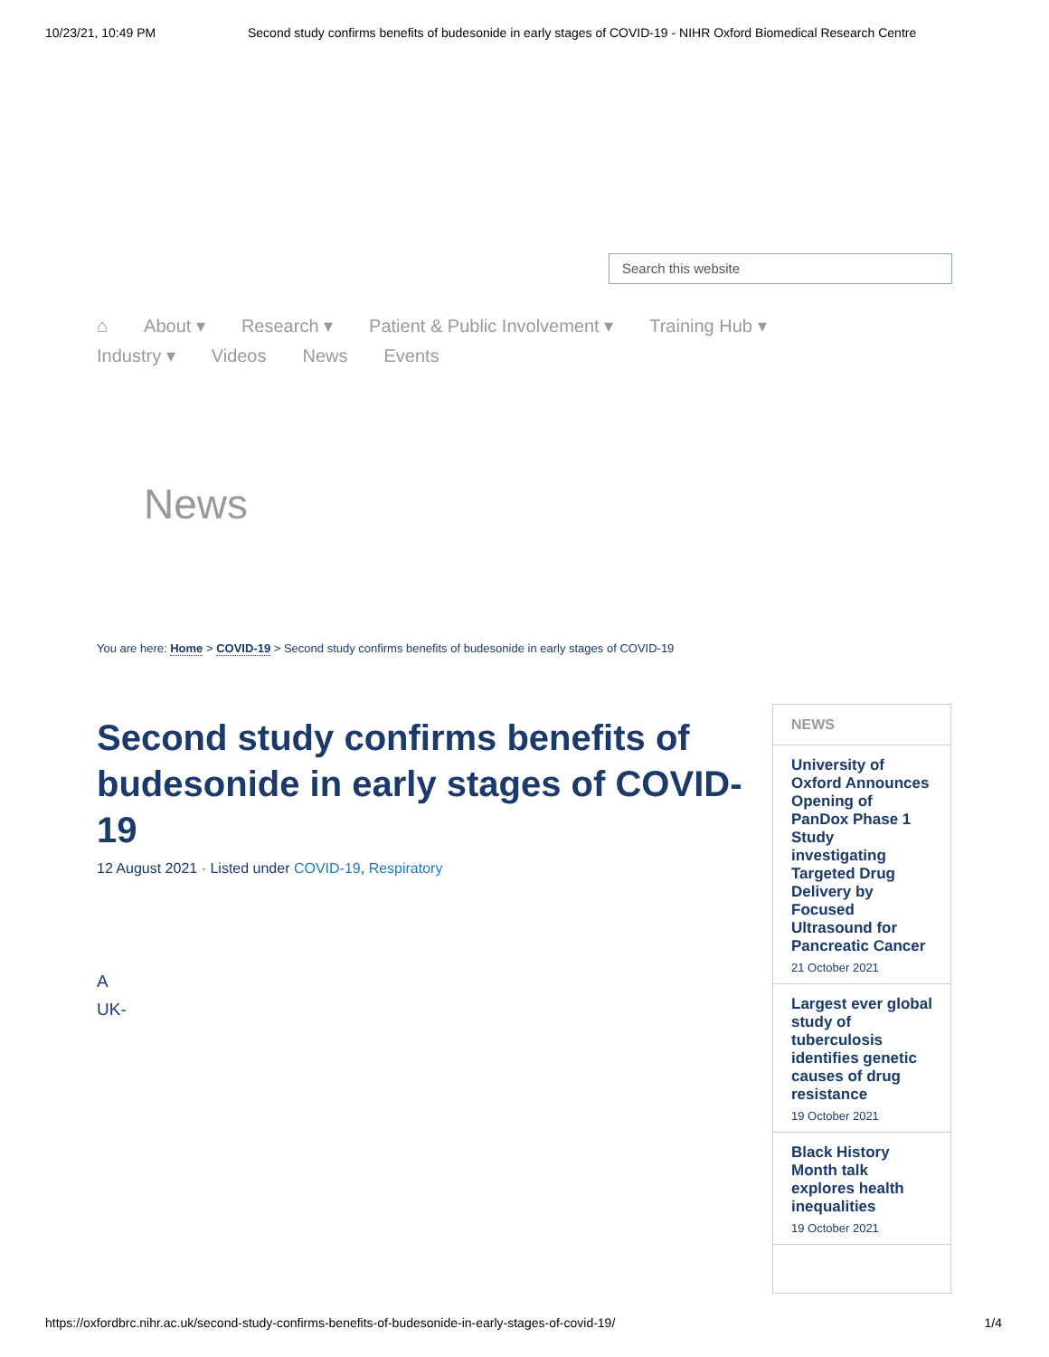10/23/21, 10:49 PM Second study confirms benefits of budesonide in early stages of COVID-19 - NIHR Oxford Biomedical Research Centre
Search this website
⌂ About ▾ Research ▾ Patient & Public Involvement ▾ Training Hub ▾
Industry ▾ Videos News Events
News
You are here: Home > COVID-19 > Second study confirms benefits of budesonide in early stages of COVID-19
Second study confirms benefits of budesonide in early stages of COVID-19
12 August 2021 · Listed under COVID-19, Respiratory
A
UK-
NEWS
University of Oxford Announces Opening of PanDox Phase 1 Study investigating Targeted Drug Delivery by Focused Ultrasound for Pancreatic Cancer
21 October 2021
Largest ever global study of tuberculosis identifies genetic causes of drug resistance
19 October 2021
Black History Month talk explores health inequalities
19 October 2021
https://oxfordbrc.nihr.ac.uk/second-study-confirms-benefits-of-budesonide-in-early-stages-of-covid-19/ 1/4